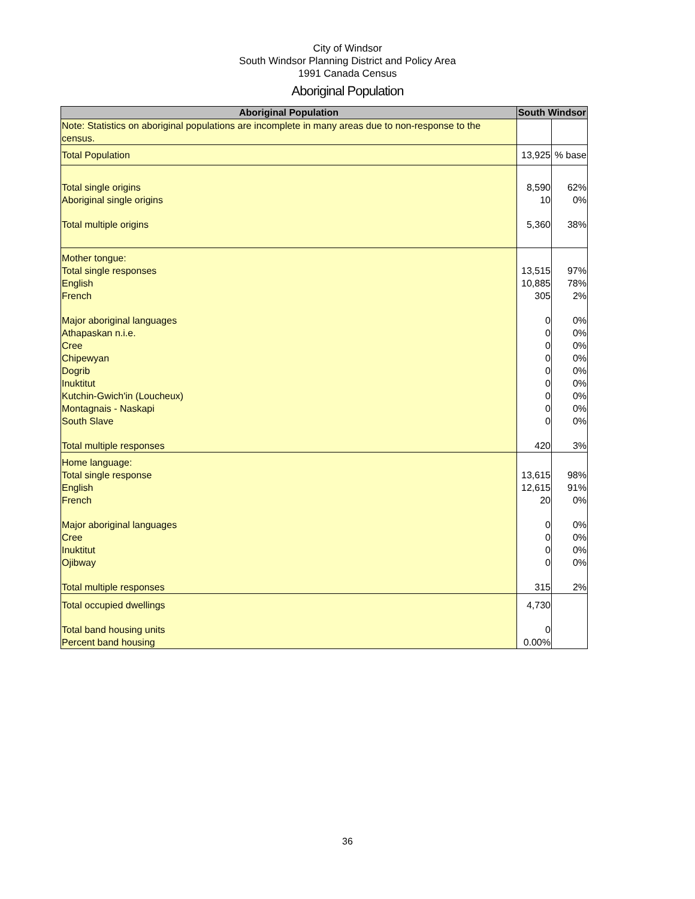City of Windsor
South Windsor Planning District and Policy Area
1991 Canada Census
Aboriginal Population
| Aboriginal Population | South Windsor | |
| --- | --- | --- |
| Note: Statistics on aboriginal populations are incomplete in many areas due to non-response to the census. | | |
| Total Population | 13,925 | % base |
| Total single origins | 8,590 | 62% |
| Aboriginal single origins | 10 | 0% |
| Total multiple origins | 5,360 | 38% |
| Mother tongue: | | |
| Total single responses | 13,515 | 97% |
| English | 10,885 | 78% |
| French | 305 | 2% |
| Major aboriginal languages | 0 | 0% |
| Athapaskan n.i.e. | 0 | 0% |
| Cree | 0 | 0% |
| Chipewyan | 0 | 0% |
| Dogrib | 0 | 0% |
| Inuktitut | 0 | 0% |
| Kutchin-Gwich'in (Loucheux) | 0 | 0% |
| Montagnais - Naskapi | 0 | 0% |
| South Slave | 0 | 0% |
| Total multiple responses | 420 | 3% |
| Home language: | | |
| Total single response | 13,615 | 98% |
| English | 12,615 | 91% |
| French | 20 | 0% |
| Major aboriginal languages | 0 | 0% |
| Cree | 0 | 0% |
| Inuktitut | 0 | 0% |
| Ojibway | 0 | 0% |
| Total multiple responses | 315 | 2% |
| Total occupied dwellings | 4,730 | |
| Total band housing units | 0 | |
| Percent band housing | 0.00% | |
36